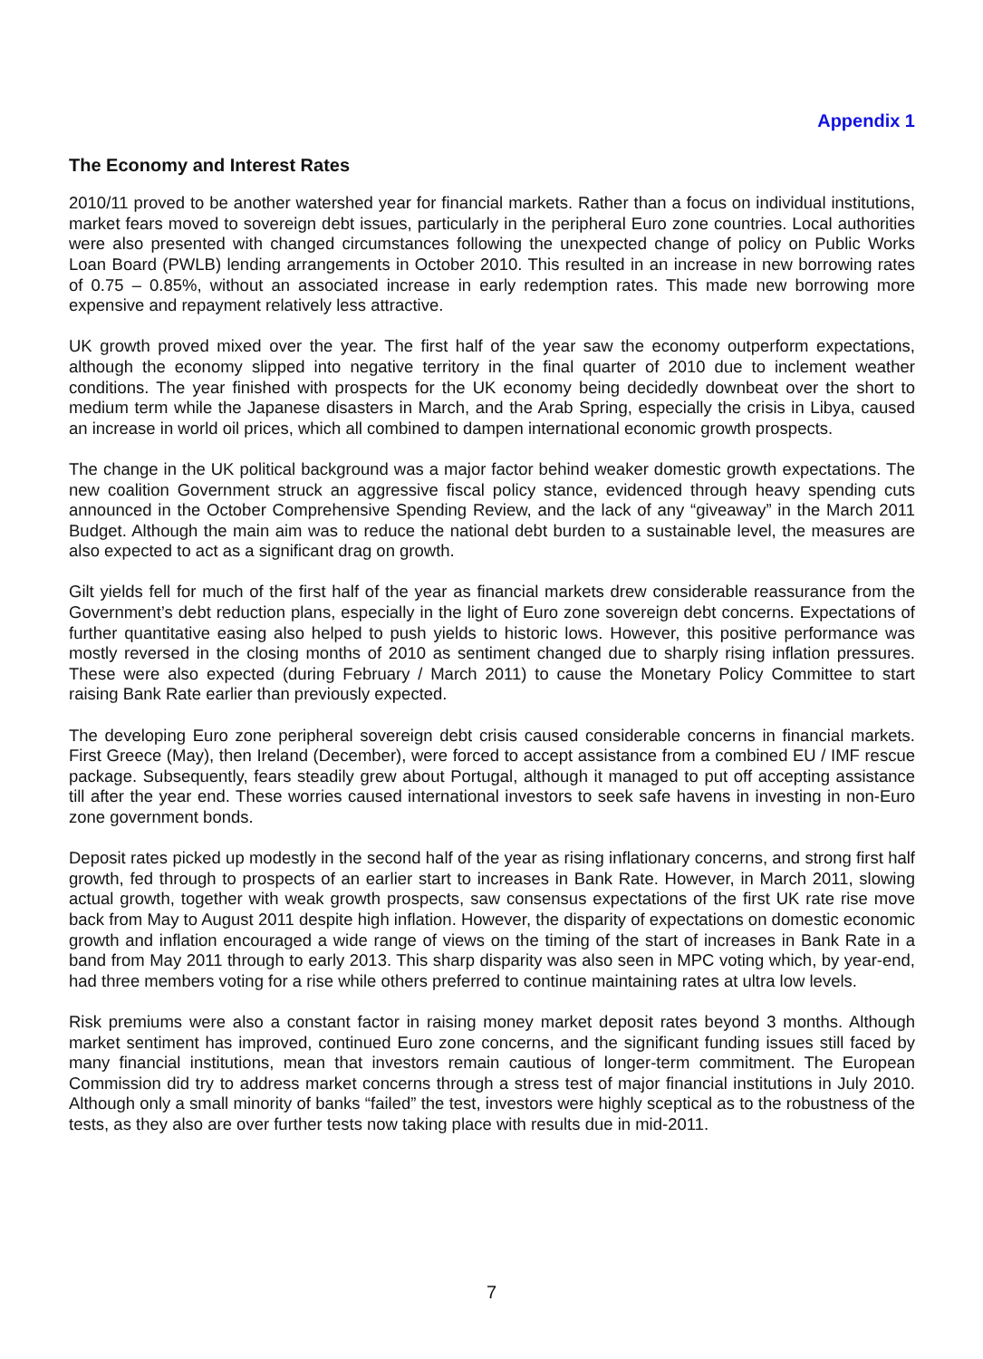Appendix 1
The Economy and Interest Rates
2010/11 proved to be another watershed year for financial markets. Rather than a focus on individual institutions, market fears moved to sovereign debt issues, particularly in the peripheral Euro zone countries. Local authorities were also presented with changed circumstances following the unexpected change of policy on Public Works Loan Board (PWLB) lending arrangements in October 2010. This resulted in an increase in new borrowing rates of 0.75 – 0.85%, without an associated increase in early redemption rates. This made new borrowing more expensive and repayment relatively less attractive.
UK growth proved mixed over the year. The first half of the year saw the economy outperform expectations, although the economy slipped into negative territory in the final quarter of 2010 due to inclement weather conditions. The year finished with prospects for the UK economy being decidedly downbeat over the short to medium term while the Japanese disasters in March, and the Arab Spring, especially the crisis in Libya, caused an increase in world oil prices, which all combined to dampen international economic growth prospects.
The change in the UK political background was a major factor behind weaker domestic growth expectations. The new coalition Government struck an aggressive fiscal policy stance, evidenced through heavy spending cuts announced in the October Comprehensive Spending Review, and the lack of any “giveaway” in the March 2011 Budget. Although the main aim was to reduce the national debt burden to a sustainable level, the measures are also expected to act as a significant drag on growth.
Gilt yields fell for much of the first half of the year as financial markets drew considerable reassurance from the Government’s debt reduction plans, especially in the light of Euro zone sovereign debt concerns. Expectations of further quantitative easing also helped to push yields to historic lows. However, this positive performance was mostly reversed in the closing months of 2010 as sentiment changed due to sharply rising inflation pressures. These were also expected (during February / March 2011) to cause the Monetary Policy Committee to start raising Bank Rate earlier than previously expected.
The developing Euro zone peripheral sovereign debt crisis caused considerable concerns in financial markets. First Greece (May), then Ireland (December), were forced to accept assistance from a combined EU / IMF rescue package. Subsequently, fears steadily grew about Portugal, although it managed to put off accepting assistance till after the year end. These worries caused international investors to seek safe havens in investing in non-Euro zone government bonds.
Deposit rates picked up modestly in the second half of the year as rising inflationary concerns, and strong first half growth, fed through to prospects of an earlier start to increases in Bank Rate. However, in March 2011, slowing actual growth, together with weak growth prospects, saw consensus expectations of the first UK rate rise move back from May to August 2011 despite high inflation. However, the disparity of expectations on domestic economic growth and inflation encouraged a wide range of views on the timing of the start of increases in Bank Rate in a band from May 2011 through to early 2013. This sharp disparity was also seen in MPC voting which, by year-end, had three members voting for a rise while others preferred to continue maintaining rates at ultra low levels.
Risk premiums were also a constant factor in raising money market deposit rates beyond 3 months. Although market sentiment has improved, continued Euro zone concerns, and the significant funding issues still faced by many financial institutions, mean that investors remain cautious of longer-term commitment. The European Commission did try to address market concerns through a stress test of major financial institutions in July 2010. Although only a small minority of banks “failed” the test, investors were highly sceptical as to the robustness of the tests, as they also are over further tests now taking place with results due in mid-2011.
7